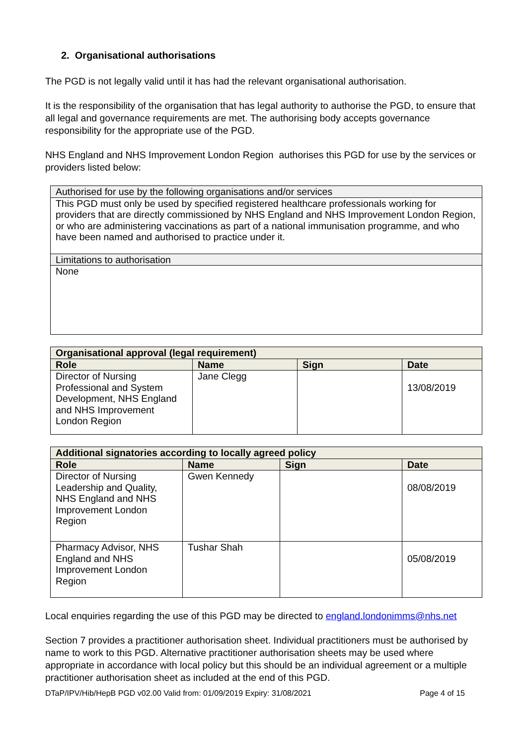2. Organisational authorisations
The PGD is not legally valid until it has had the relevant organisational authorisation.
It is the responsibility of the organisation that has legal authority to authorise the PGD, to ensure that all legal and governance requirements are met. The authorising body accepts governance responsibility for the appropriate use of the PGD.
NHS England and NHS Improvement London Region authorises this PGD for use by the services or providers listed below:
| Authorised for use by the following organisations and/or services |
| --- |
| This PGD must only be used by specified registered healthcare professionals working for providers that are directly commissioned by NHS England and NHS Improvement London Region, or who are administering vaccinations as part of a national immunisation programme, and who have been named and authorised to practice under it. |
| Limitations to authorisation |
| None |
| Organisational approval (legal requirement) | | | |
| --- | --- | --- | --- |
| Role | Name | Sign | Date |
| Director of Nursing Professional and System Development, NHS England and NHS Improvement London Region | Jane Clegg | | 13/08/2019 |
| Additional signatories according to locally agreed policy | | | |
| --- | --- | --- | --- |
| Role | Name | Sign | Date |
| Director of Nursing Leadership and Quality, NHS England and NHS Improvement London Region | Gwen Kennedy | | 08/08/2019 |
| Pharmacy Advisor, NHS England and NHS Improvement London Region | Tushar Shah | | 05/08/2019 |
Local enquiries regarding the use of this PGD may be directed to england.londonimms@nhs.net
Section 7 provides a practitioner authorisation sheet. Individual practitioners must be authorised by name to work to this PGD. Alternative practitioner authorisation sheets may be used where appropriate in accordance with local policy but this should be an individual agreement or a multiple practitioner authorisation sheet as included at the end of this PGD.
DTaP/IPV/Hib/HepB PGD v02.00 Valid from: 01/09/2019 Expiry: 31/08/2021 Page 4 of 15